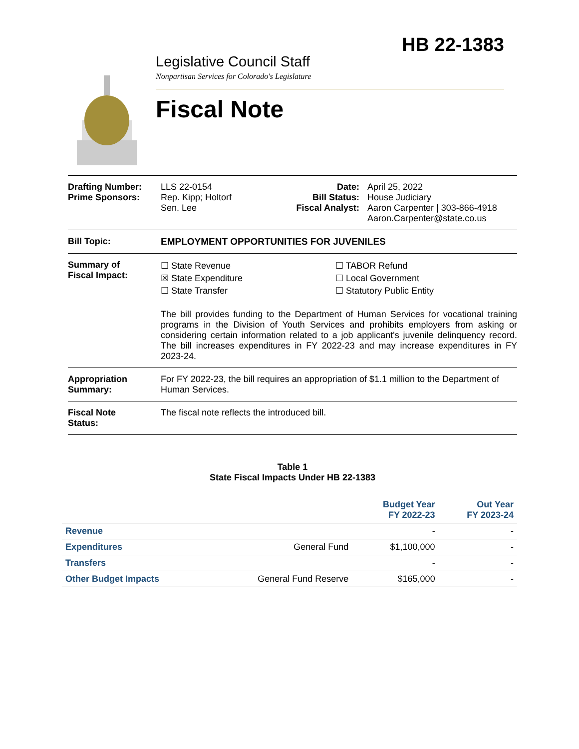HB 22-1383
Legislative Council Staff
Nonpartisan Services for Colorado's Legislature
Fiscal Note
Drafting Number:
Prime Sponsors:
LLS 22-0154
Rep. Kipp; Holtorf
Sen. Lee
Date:
Bill Status:
Fiscal Analyst:
April 25, 2022
House Judiciary
Aaron Carpenter | 303-866-4918
Aaron.Carpenter@state.co.us
Bill Topic: EMPLOYMENT OPPORTUNITIES FOR JUVENILES
Summary of
Fiscal Impact:
☐ State Revenue
☒ State Expenditure
☐ State Transfer
☐ TABOR Refund
☐ Local Government
☐ Statutory Public Entity
The bill provides funding to the Department of Human Services for vocational training programs in the Division of Youth Services and prohibits employers from asking or considering certain information related to a job applicant's juvenile delinquency record. The bill increases expenditures in FY 2022-23 and may increase expenditures in FY 2023-24.
Appropriation
Summary:
For FY 2022-23, the bill requires an appropriation of $1.1 million to the Department of Human Services.
Fiscal Note
Status:
The fiscal note reflects the introduced bill.
Table 1
State Fiscal Impacts Under HB 22-1383
| | | Budget Year FY 2022-23 | Out Year FY 2023-24 |
| --- | --- | --- | --- |
| Revenue | | - | - |
| Expenditures | General Fund | $1,100,000 | - |
| Transfers | | - | - |
| Other Budget Impacts | General Fund Reserve | $165,000 | - |